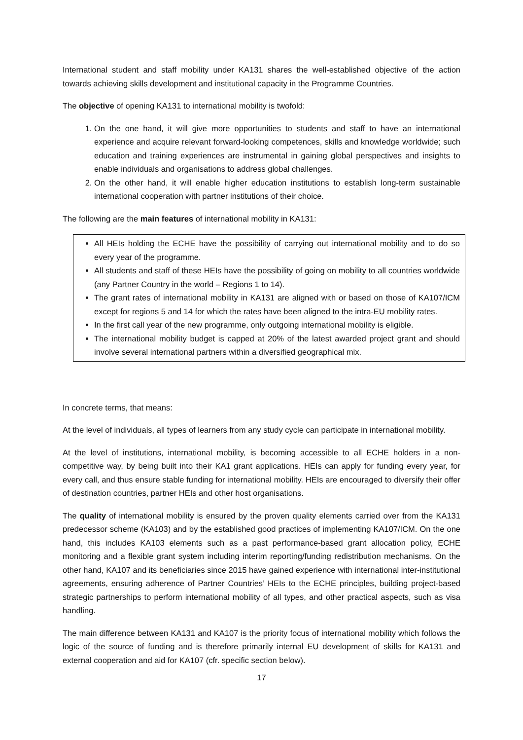International student and staff mobility under KA131 shares the well-established objective of the action towards achieving skills development and institutional capacity in the Programme Countries.
The objective of opening KA131 to international mobility is twofold:
1. On the one hand, it will give more opportunities to students and staff to have an international experience and acquire relevant forward-looking competences, skills and knowledge worldwide; such education and training experiences are instrumental in gaining global perspectives and insights to enable individuals and organisations to address global challenges.
2. On the other hand, it will enable higher education institutions to establish long-term sustainable international cooperation with partner institutions of their choice.
The following are the main features of international mobility in KA131:
All HEIs holding the ECHE have the possibility of carrying out international mobility and to do so every year of the programme.
All students and staff of these HEIs have the possibility of going on mobility to all countries worldwide (any Partner Country in the world – Regions 1 to 14).
The grant rates of international mobility in KA131 are aligned with or based on those of KA107/ICM except for regions 5 and 14 for which the rates have been aligned to the intra-EU mobility rates.
In the first call year of the new programme, only outgoing international mobility is eligible.
The international mobility budget is capped at 20% of the latest awarded project grant and should involve several international partners within a diversified geographical mix.
In concrete terms, that means:
At the level of individuals, all types of learners from any study cycle can participate in international mobility.
At the level of institutions, international mobility, is becoming accessible to all ECHE holders in a non-competitive way, by being built into their KA1 grant applications. HEIs can apply for funding every year, for every call, and thus ensure stable funding for international mobility. HEIs are encouraged to diversify their offer of destination countries, partner HEIs and other host organisations.
The quality of international mobility is ensured by the proven quality elements carried over from the KA131 predecessor scheme (KA103) and by the established good practices of implementing KA107/ICM. On the one hand, this includes KA103 elements such as a past performance-based grant allocation policy, ECHE monitoring and a flexible grant system including interim reporting/funding redistribution mechanisms. On the other hand, KA107 and its beneficiaries since 2015 have gained experience with international inter-institutional agreements, ensuring adherence of Partner Countries’ HEIs to the ECHE principles, building project-based strategic partnerships to perform international mobility of all types, and other practical aspects, such as visa handling.
The main difference between KA131 and KA107 is the priority focus of international mobility which follows the logic of the source of funding and is therefore primarily internal EU development of skills for KA131 and external cooperation and aid for KA107 (cfr. specific section below).
17